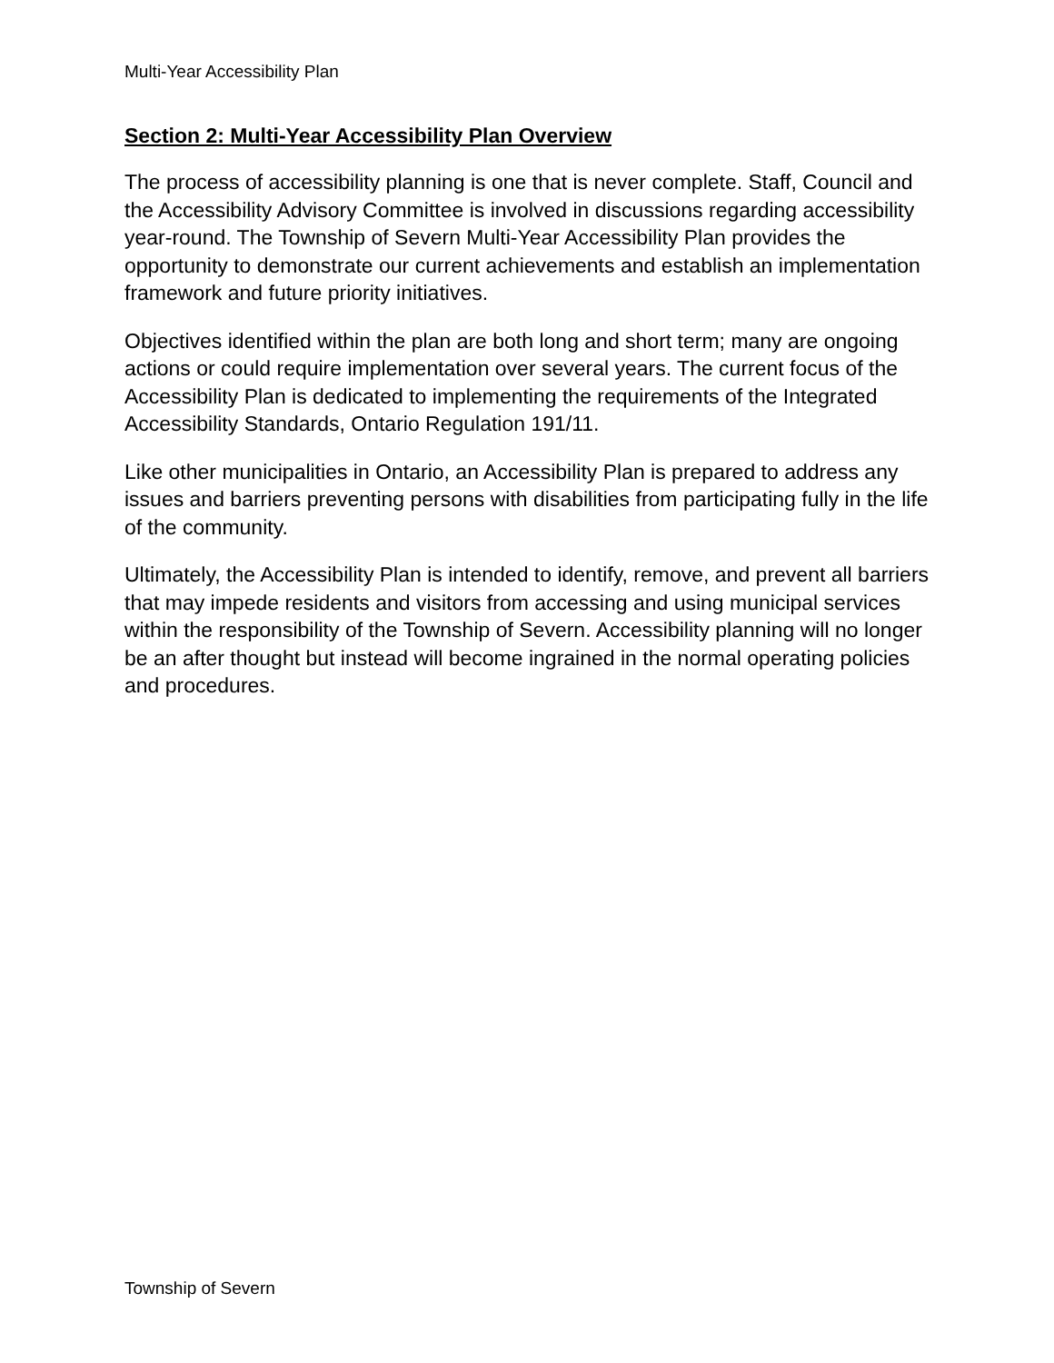Multi-Year Accessibility Plan
Section 2: Multi-Year Accessibility Plan Overview
The process of accessibility planning is one that is never complete. Staff, Council and the Accessibility Advisory Committee is involved in discussions regarding accessibility year-round. The Township of Severn Multi-Year Accessibility Plan provides the opportunity to demonstrate our current achievements and establish an implementation framework and future priority initiatives.
Objectives identified within the plan are both long and short term; many are ongoing actions or could require implementation over several years. The current focus of the Accessibility Plan is dedicated to implementing the requirements of the Integrated Accessibility Standards, Ontario Regulation 191/11.
Like other municipalities in Ontario, an Accessibility Plan is prepared to address any issues and barriers preventing persons with disabilities from participating fully in the life of the community.
Ultimately, the Accessibility Plan is intended to identify, remove, and prevent all barriers that may impede residents and visitors from accessing and using municipal services within the responsibility of the Township of Severn. Accessibility planning will no longer be an after thought but instead will become ingrained in the normal operating policies and procedures.
Township of Severn